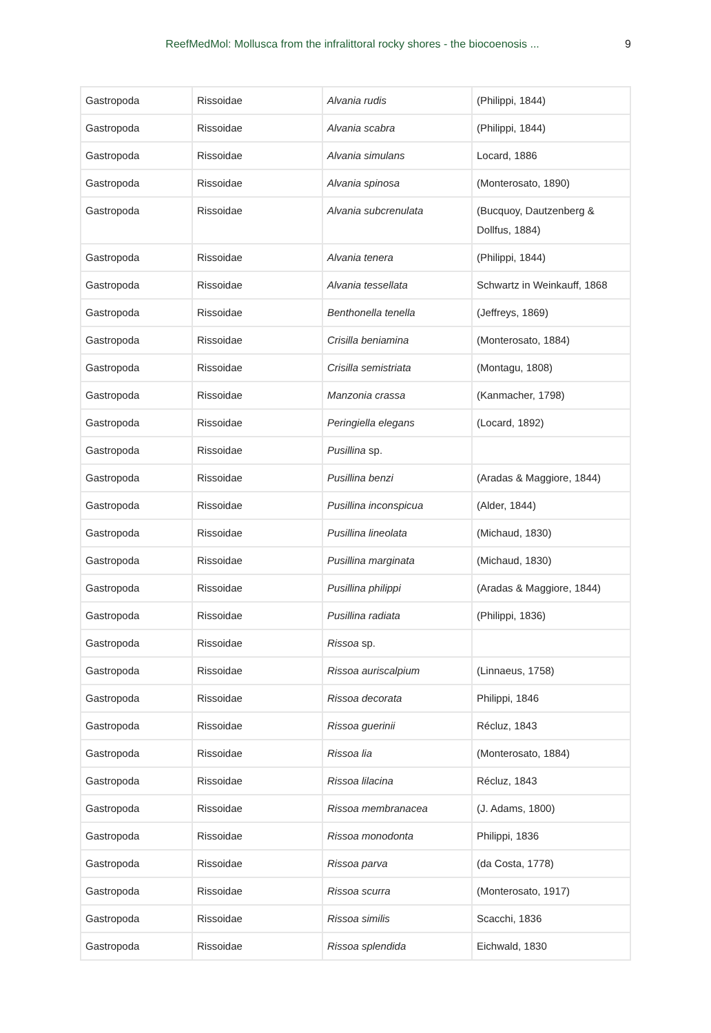ReefMedMol: Mollusca from the infralittoral rocky shores - the biocoenosis ... 9
| Gastropoda | Rissoidae | Alvania rudis | (Philippi, 1844) |
| Gastropoda | Rissoidae | Alvania scabra | (Philippi, 1844) |
| Gastropoda | Rissoidae | Alvania simulans | Locard, 1886 |
| Gastropoda | Rissoidae | Alvania spinosa | (Monterosato, 1890) |
| Gastropoda | Rissoidae | Alvania subcrenulata | (Bucquoy, Dautzenberg & Dollfus, 1884) |
| Gastropoda | Rissoidae | Alvania tenera | (Philippi, 1844) |
| Gastropoda | Rissoidae | Alvania tessellata | Schwartz in Weinkauff, 1868 |
| Gastropoda | Rissoidae | Benthonella tenella | (Jeffreys, 1869) |
| Gastropoda | Rissoidae | Crisilla beniamina | (Monterosato, 1884) |
| Gastropoda | Rissoidae | Crisilla semistriata | (Montagu, 1808) |
| Gastropoda | Rissoidae | Manzonia crassa | (Kanmacher, 1798) |
| Gastropoda | Rissoidae | Peringiella elegans | (Locard, 1892) |
| Gastropoda | Rissoidae | Pusillina sp. | |
| Gastropoda | Rissoidae | Pusillina benzi | (Aradas & Maggiore, 1844) |
| Gastropoda | Rissoidae | Pusillina inconspicua | (Alder, 1844) |
| Gastropoda | Rissoidae | Pusillina lineolata | (Michaud, 1830) |
| Gastropoda | Rissoidae | Pusillina marginata | (Michaud, 1830) |
| Gastropoda | Rissoidae | Pusillina philippi | (Aradas & Maggiore, 1844) |
| Gastropoda | Rissoidae | Pusillina radiata | (Philippi, 1836) |
| Gastropoda | Rissoidae | Rissoa sp. | |
| Gastropoda | Rissoidae | Rissoa auriscalpium | (Linnaeus, 1758) |
| Gastropoda | Rissoidae | Rissoa decorata | Philippi, 1846 |
| Gastropoda | Rissoidae | Rissoa guerinii | Récluz, 1843 |
| Gastropoda | Rissoidae | Rissoa lia | (Monterosato, 1884) |
| Gastropoda | Rissoidae | Rissoa lilacina | Récluz, 1843 |
| Gastropoda | Rissoidae | Rissoa membranacea | (J. Adams, 1800) |
| Gastropoda | Rissoidae | Rissoa monodonta | Philippi, 1836 |
| Gastropoda | Rissoidae | Rissoa parva | (da Costa, 1778) |
| Gastropoda | Rissoidae | Rissoa scurra | (Monterosato, 1917) |
| Gastropoda | Rissoidae | Rissoa similis | Scacchi, 1836 |
| Gastropoda | Rissoidae | Rissoa splendida | Eichwald, 1830 |